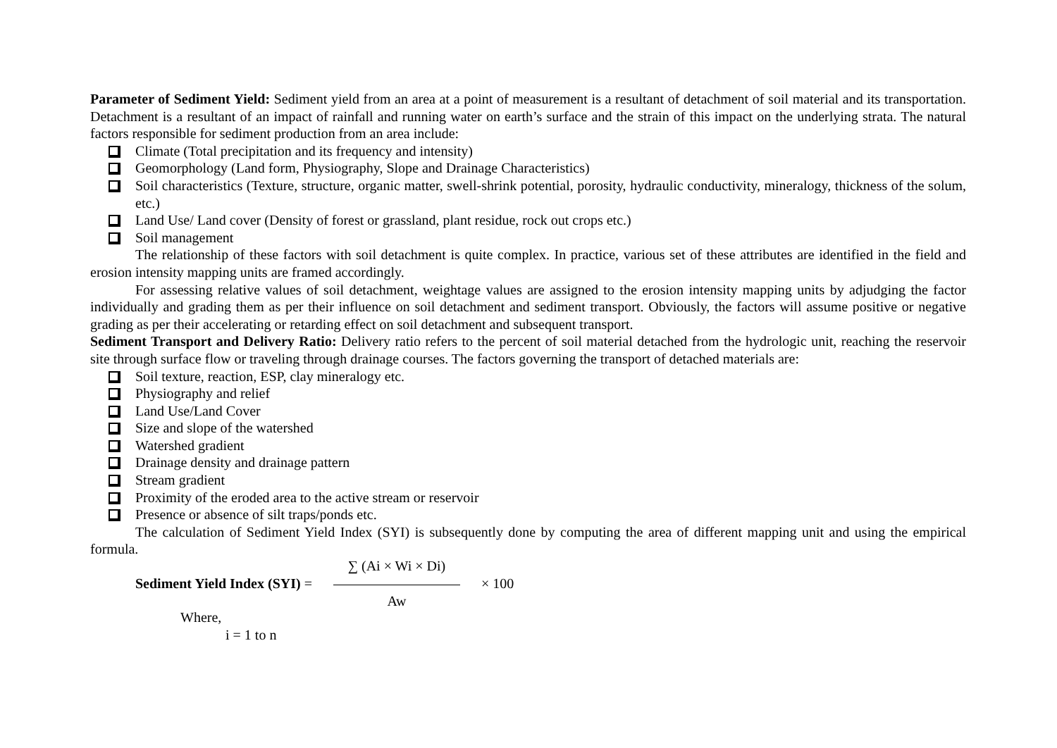Parameter of Sediment Yield: Sediment yield from an area at a point of measurement is a resultant of detachment of soil material and its transportation. Detachment is a resultant of an impact of rainfall and running water on earth’s surface and the strain of this impact on the underlying strata. The natural factors responsible for sediment production from an area include:
Climate (Total precipitation and its frequency and intensity)
Geomorphology (Land form, Physiography, Slope and Drainage Characteristics)
Soil characteristics (Texture, structure, organic matter, swell-shrink potential, porosity, hydraulic conductivity, mineralogy, thickness of the solum, etc.)
Land Use/ Land cover (Density of forest or grassland, plant residue, rock out crops etc.)
Soil management
The relationship of these factors with soil detachment is quite complex. In practice, various set of these attributes are identified in the field and erosion intensity mapping units are framed accordingly.
For assessing relative values of soil detachment, weightage values are assigned to the erosion intensity mapping units by adjudging the factor individually and grading them as per their influence on soil detachment and sediment transport. Obviously, the factors will assume positive or negative grading as per their accelerating or retarding effect on soil detachment and subsequent transport.
Sediment Transport and Delivery Ratio: Delivery ratio refers to the percent of soil material detached from the hydrologic unit, reaching the reservoir site through surface flow or traveling through drainage courses. The factors governing the transport of detached materials are:
Soil texture, reaction, ESP, clay mineralogy etc.
Physiography and relief
Land Use/Land Cover
Size and slope of the watershed
Watershed gradient
Drainage density and drainage pattern
Stream gradient
Proximity of the eroded area to the active stream or reservoir
Presence or absence of silt traps/ponds etc.
The calculation of Sediment Yield Index (SYI) is subsequently done by computing the area of different mapping unit and using the empirical formula.
Sediment Yield Index (SYI) =
∑ (Ai × Wi × Di)
Aw
× 100
Where,
i = 1 to n